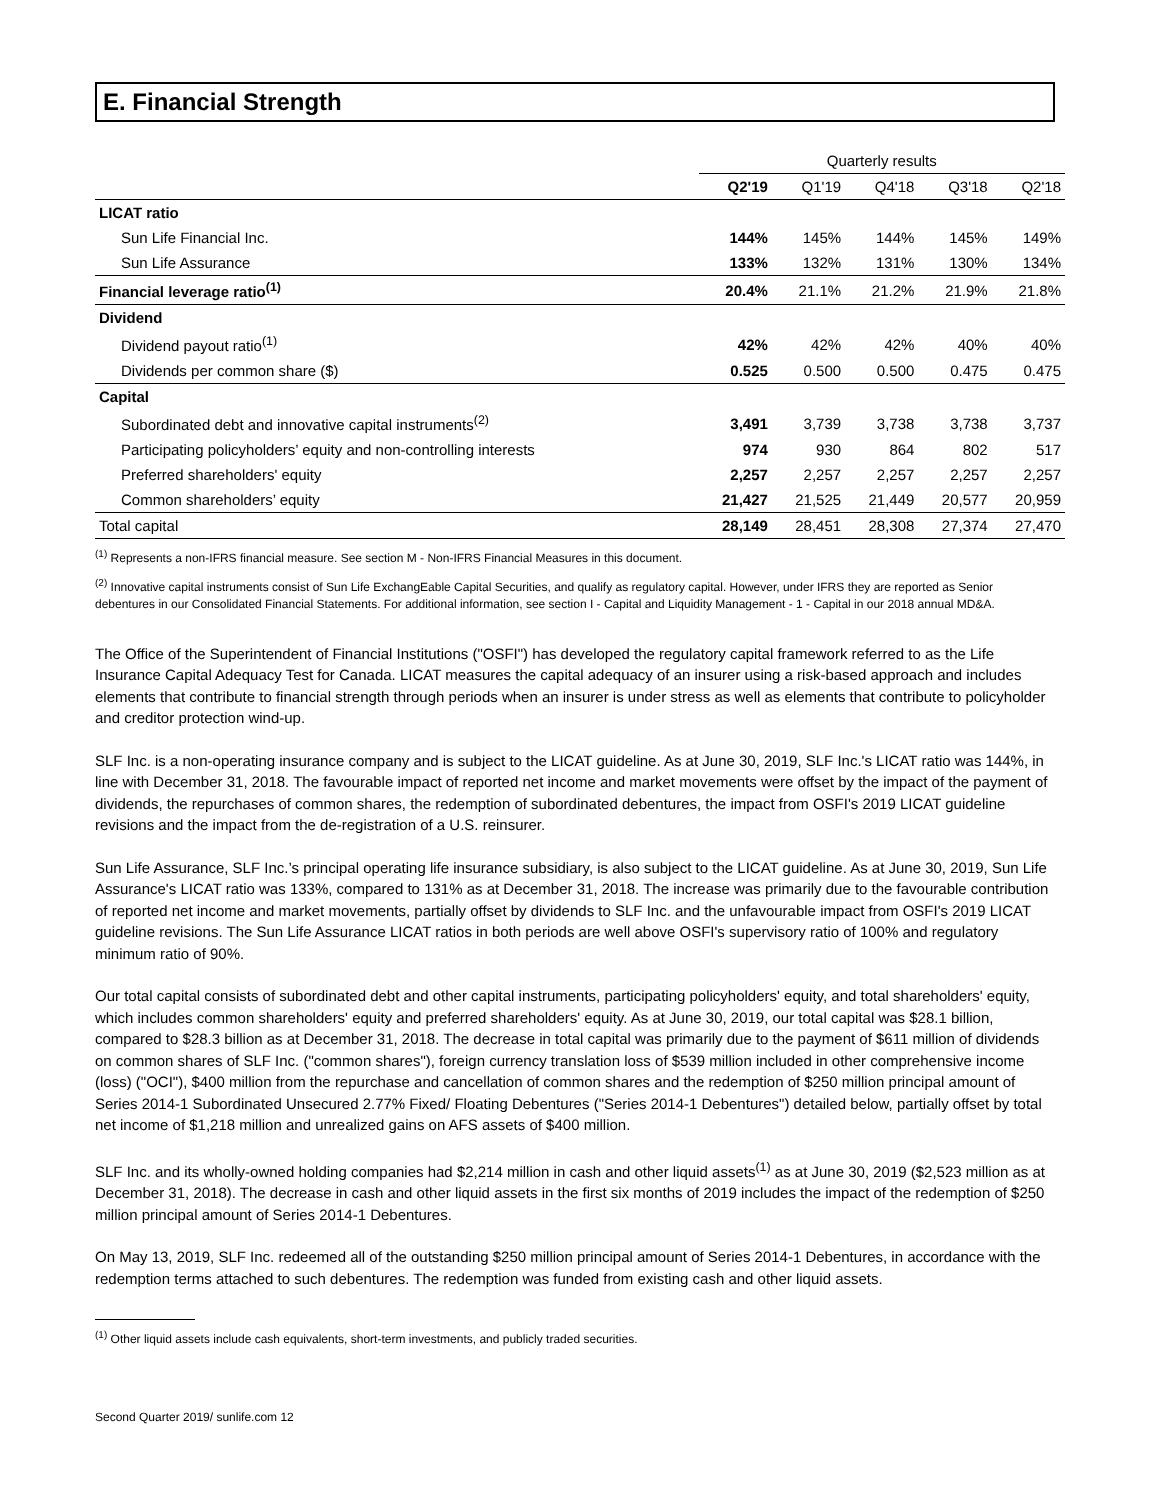E. Financial Strength
| | Quarterly results | | | | |
| --- | --- | --- | --- | --- | --- |
| | Q2'19 | Q1'19 | Q4'18 | Q3'18 | Q2'18 |
| LICAT ratio | | | | | |
| Sun Life Financial Inc. | 144% | 145% | 144% | 145% | 149% |
| Sun Life Assurance | 133% | 132% | 131% | 130% | 134% |
| Financial leverage ratio<sup>(1)</sup> | 20.4% | 21.1% | 21.2% | 21.9% | 21.8% |
| Dividend | | | | | |
| Dividend payout ratio<sup>(1)</sup> | 42% | 42% | 42% | 40% | 40% |
| Dividends per common share ($) | 0.525 | 0.500 | 0.500 | 0.475 | 0.475 |
| Capital | | | | | |
| Subordinated debt and innovative capital instruments<sup>(2)</sup> | 3,491 | 3,739 | 3,738 | 3,738 | 3,737 |
| Participating policyholders’ equity and non-controlling interests | 974 | 930 | 864 | 802 | 517 |
| Preferred shareholders' equity | 2,257 | 2,257 | 2,257 | 2,257 | 2,257 |
| Common shareholders’ equity | 21,427 | 21,525 | 21,449 | 20,577 | 20,959 |
| Total capital | 28,149 | 28,451 | 28,308 | 27,374 | 27,470 |
<sup>(1)</sup> Represents a non-IFRS financial measure. See section M - Non-IFRS Financial Measures in this document.
<sup>(2)</sup> Innovative capital instruments consist of Sun Life ExchangEable Capital Securities, and qualify as regulatory capital. However, under IFRS they are reported as Senior debentures in our Consolidated Financial Statements. For additional information, see section I - Capital and Liquidity Management - 1 - Capital in our 2018 annual MD&A.
The Office of the Superintendent of Financial Institutions ("OSFI") has developed the regulatory capital framework referred to as the Life Insurance Capital Adequacy Test for Canada. LICAT measures the capital adequacy of an insurer using a risk-based approach and includes elements that contribute to financial strength through periods when an insurer is under stress as well as elements that contribute to policyholder and creditor protection wind-up.
SLF Inc. is a non-operating insurance company and is subject to the LICAT guideline. As at June 30, 2019, SLF Inc.'s LICAT ratio was 144%, in line with December 31, 2018. The favourable impact of reported net income and market movements were offset by the impact of the payment of dividends, the repurchases of common shares, the redemption of subordinated debentures, the impact from OSFI's 2019 LICAT guideline revisions and the impact from the de-registration of a U.S. reinsurer.
Sun Life Assurance, SLF Inc.’s principal operating life insurance subsidiary, is also subject to the LICAT guideline. As at June 30, 2019, Sun Life Assurance's LICAT ratio was 133%, compared to 131% as at December 31, 2018. The increase was primarily due to the favourable contribution of reported net income and market movements, partially offset by dividends to SLF Inc. and the unfavourable impact from OSFI's 2019 LICAT guideline revisions. The Sun Life Assurance LICAT ratios in both periods are well above OSFI's supervisory ratio of 100% and regulatory minimum ratio of 90%.
Our total capital consists of subordinated debt and other capital instruments, participating policyholders' equity, and total shareholders' equity, which includes common shareholders' equity and preferred shareholders' equity. As at June 30, 2019, our total capital was $28.1 billion, compared to $28.3 billion as at December 31, 2018. The decrease in total capital was primarily due to the payment of $611 million of dividends on common shares of SLF Inc. ("common shares"), foreign currency translation loss of $539 million included in other comprehensive income (loss) ("OCI"), $400 million from the repurchase and cancellation of common shares and the redemption of $250 million principal amount of Series 2014-1 Subordinated Unsecured 2.77% Fixed/ Floating Debentures ("Series 2014-1 Debentures") detailed below, partially offset by total net income of $1,218 million and unrealized gains on AFS assets of $400 million.
SLF Inc. and its wholly-owned holding companies had $2,214 million in cash and other liquid assets<sup>(1)</sup> as at June 30, 2019 ($2,523 million as at December 31, 2018). The decrease in cash and other liquid assets in the first six months of 2019 includes the impact of the redemption of $250 million principal amount of Series 2014-1 Debentures.
On May 13, 2019, SLF Inc. redeemed all of the outstanding $250 million principal amount of Series 2014-1 Debentures, in accordance with the redemption terms attached to such debentures. The redemption was funded from existing cash and other liquid assets.
<sup>(1)</sup> Other liquid assets include cash equivalents, short-term investments, and publicly traded securities.
Second Quarter 2019/ sunlife.com 12